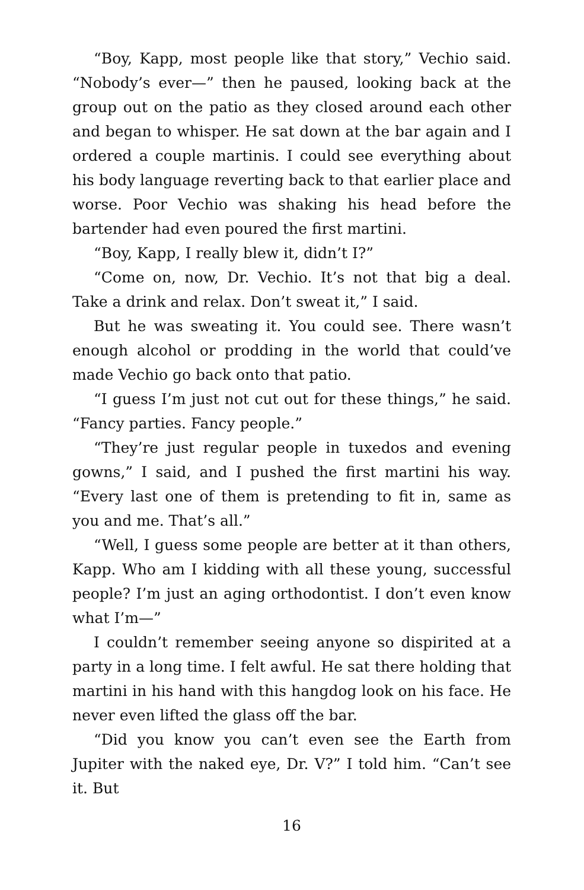“Boy, Kapp, most people like that story,” Vechio said. “Nobody’s ever—” then he paused, looking back at the group out on the patio as they closed around each other and began to whisper. He sat down at the bar again and I ordered a couple martinis. I could see everything about his body language reverting back to that earlier place and worse. Poor Vechio was shaking his head before the bartender had even poured the first martini.
“Boy, Kapp, I really blew it, didn’t I?”
“Come on, now, Dr. Vechio. It’s not that big a deal. Take a drink and relax. Don’t sweat it,” I said.
But he was sweating it. You could see. There wasn’t enough alcohol or prodding in the world that could’ve made Vechio go back onto that patio.
“I guess I’m just not cut out for these things,” he said. “Fancy parties. Fancy people.”
“They’re just regular people in tuxedos and evening gowns,” I said, and I pushed the first martini his way. “Every last one of them is pretending to fit in, same as you and me. That’s all.”
“Well, I guess some people are better at it than others, Kapp. Who am I kidding with all these young, successful people? I’m just an aging orthodontist. I don’t even know what I’m—”
I couldn’t remember seeing anyone so dispirited at a party in a long time. I felt awful. He sat there holding that martini in his hand with this hangdog look on his face. He never even lifted the glass off the bar.
“Did you know you can’t even see the Earth from Jupiter with the naked eye, Dr. V?” I told him. “Can’t see it. But
16